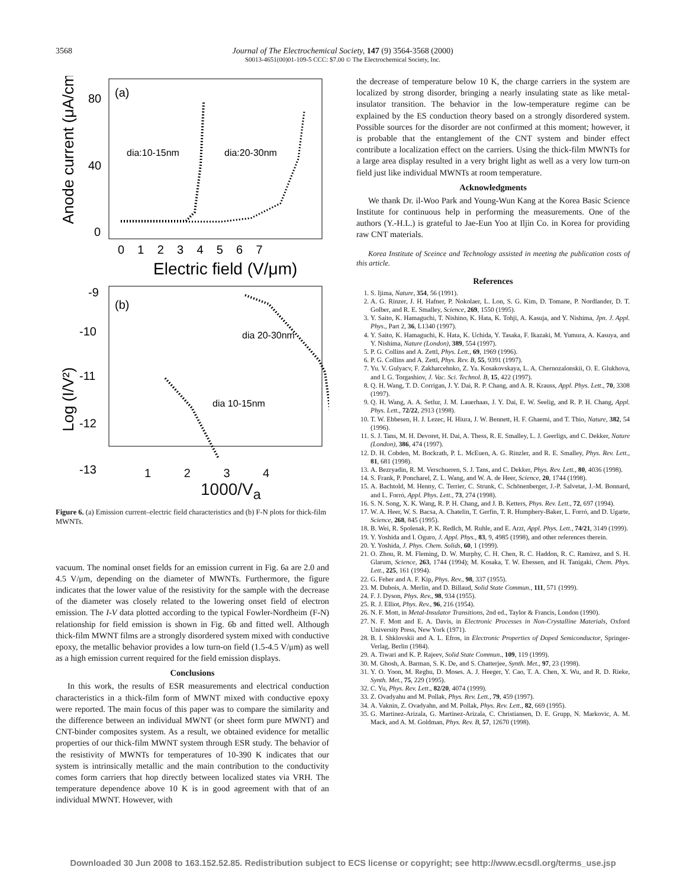3568
Journal of The Electrochemical Society, 147 (9) 3564-3568 (2000)
S0013-4651(00)01-109-5 CCC: $7.00 © The Electrochemical Society, Inc.
(a)
80
40
0
Anode current (μA/cm²)
dia:10-15nm
dia:20-30nm
0 1 2 3 4 5 6 7
Electric field (V/μm)
(b)
-9
-10
-11
-12
-13
Log (I/V²)
dia 20-30nm
dia 10-15nm
1 2 3 4
1000/V<sub>a</sub>
Figure 6. (a) Emission current–electric field characteristics and (b) F-N plots for thick-film MWNTs.
vacuum. The nominal onset fields for an emission current in Fig. 6a are 2.0 and 4.5 V/μm, depending on the diameter of MWNTs. Furthermore, the figure indicates that the lower value of the resistivity for the sample with the decrease of the diameter was closely related to the lowering onset field of electron emission. The I-V data plotted according to the typical Fowler-Nordheim (F-N) relationship for field emission is shown in Fig. 6b and fitted well. Although thick-film MWNT films are a strongly disordered system mixed with conductive epoxy, the metallic behavior provides a low turn-on field (1.5-4.5 V/μm) as well as a high emission current required for the field emission displays.
Conclusions
In this work, the results of ESR measurements and electrical conduction characteristics in a thick-film form of MWNT mixed with conductive epoxy were reported. The main focus of this paper was to compare the similarity and the difference between an individual MWNT (or sheet form pure MWNT) and CNT-binder composites system. As a result, we obtained evidence for metallic properties of our thick-film MWNT system through ESR study. The behavior of the resistivity of MWNTs for temperatures of 10-390 K indicates that our system is intrinsically metallic and the main contribution to the conductivity comes form carriers that hop directly between localized states via VRH. The temperature dependence above 10 K is in good agreement with that of an individual MWNT. However, with
the decrease of temperature below 10 K, the charge carriers in the system are localized by strong disorder, bringing a nearly insulating state as like metal-insulator transition. The behavior in the low-temperature regime can be explained by the ES conduction theory based on a strongly disordered system. Possible sources for the disorder are not confirmed at this moment; however, it is probable that the entanglement of the CNT system and binder effect contribute a localization effect on the carriers. Using the thick-film MWNTs for a large area display resulted in a very bright light as well as a very low turn-on field just like individual MWNTs at room temperature.
Acknowledgments
We thank Dr. il-Woo Park and Young-Wun Kang at the Korea Basic Science Institute for continuous help in performing the measurements. One of the authors (Y.-H.L.) is grateful to Jae-Eun Yoo at Iljin Co. in Korea for providing raw CNT materials.
Korea Institute of Sceince and Technology assisted in meeting the publication costs of this article.
References
1. S. Ijima, Nature, 354, 56 (1991).
2. A. G. Rinzer, J. H. Hafner, P. Nokolaer, L. Lon, S. G. Kim, D. Tomane, P. Nordlander, D. T. Golber, and R. E. Smalley, Science, 269, 1550 (1995).
3. Y. Saito, K. Hamaguchi, T. Nishino, K. Hata, K. Tohji, A. Kasuja, and Y. Nishima, Jpn. J. Appl. Phys., Part 2, 36, L1340 (1997).
4. Y. Saito, K. Hamaguchi, K. Hata, K. Uchida, Y. Tasaka, F. Ikazaki, M. Yumura, A. Kasuya, and Y. Nishima, Nature (London), 389, 554 (1997).
5. P. G. Collins and A. Zettl, Phys. Lett., 69, 1969 (1996).
6. P. G. Collins and A. Zettl, Phys. Rev. B, 55, 9391 (1997).
7. Yu. V. Gulyacv, F. Zakharcehnko, Z. Ya. Kosakovskaya, L. A. Chernozalonskii, O. E. Glukhova, and I. G. Torgashiov, J. Vac. Sci. Technol. B, 15, 422 (1997).
8. Q. H. Wang, T. D. Corrigan, J. Y. Dai, R. P. Chang, and A. R. Krauss, Appl. Phys. Lett., 70, 3308 (1997).
9. Q. H. Wang, A. A. Setlur, J. M. Lauerhaas, J. Y. Dai, E. W. Seelig, and R. P. H. Chang, Appl. Phys. Lett., 72/22, 2913 (1998).
10. T. W. Ebbesen, H. J. Lezec, H. Hiura, J. W. Bennett, H. F. Ghaemi, and T. Thio, Nature, 382, 54 (1996).
11. S. J. Tans, M. H. Devoret, H. Dai, A. Thess, R. E. Smalley, L. J. Geerligs, and C. Dekker, Nature (London), 386, 474 (1997).
12. D. H. Cobden, M. Bockrath, P. L. McEuen, A. G. Rinzler, and R. E. Smalley, Phys. Rev. Lett., 81, 681 (1998).
13. A. Bezryadin, R. M. Verschueren, S. J. Tans, and C. Dekker, Phys. Rev. Lett., 80, 4036 (1998).
14. S. Frank, P. Poncharel, Z. L. Wang, and W. A. de Heer, Science, 20, 1744 (1998).
15. A. Bachtold, M. Henny, C. Terrier, C. Strunk, C. Schönenberger, J.-P. Salvetat, J.-M. Bonnard, and L. Forró, Appl. Phys. Lett., 73, 274 (1998).
16. S. N. Song, X. K. Wang, R. P. H. Chang, and J. B. Ketters, Phys. Rev. Lett., 72, 697 (1994).
17. W. A. Heer, W. S. Bacsa, A. Chatelin, T. Gerfin, T. R. Humphery-Baker, L. Forró, and D. Ugarte, Science, 268, 845 (1995).
18. B. Wei, R. Spolenak, P. K. Redlch, M. Ruhle, and E. Arzt, Appl. Phys. Lett., 74/21, 3149 (1999).
19. Y. Yoshida and I. Oguro, J. Appl. Phys., 83, 9, 4985 (1998), and other references therein.
20. Y. Yoshida, J. Phys. Chem. Solids, 60, 1 (1999).
21. O. Zhou, R. M. Fleming, D. W. Murphy, C. H. Chen, R. C. Haddon, R. C. Ramirez, and S. H. Glarum, Science, 263, 1744 (1994); M. Kosaka, T. W. Ebessen, and H. Tanigaki, Chem. Phys. Lett., 225, 161 (1994).
22. G. Feher and A. F. Kip, Phys. Rev., 98, 337 (1955).
23. M. Dubois, A. Merlin, and D. Billaud, Solid State Commun., 111, 571 (1999).
24. F. J. Dyson, Phys. Rev., 98, 934 (1955).
25. R. J. Elliot, Phys. Rev., 96, 216 (1954).
26. N. F. Mott, in Metal-Insulator Transitions, 2nd ed., Taylor & Francis, London (1990).
27. N. F. Mott and E. A. Davis, in Electronic Processes in Non-Crystalline Materials, Oxford University Press, New York (1971).
28. B. I. Shklovskii and A. L. Efros, in Electronic Properties of Doped Semiconductor, Springer-Verlag, Berlin (1984).
29. A. Tiwari and K. P. Rajeev, Solid State Commun., 109, 119 (1999).
30. M. Ghosh, A. Barman, S. K. De, and S. Chatterjee, Synth. Met., 97, 23 (1998).
31. Y. O. Yoon, M. Reghu, D. Moses. A. J. Heeger, Y. Cao, T. A. Chen, X. Wu, and R. D. Rieke, Synth. Met., 75, 229 (1995).
32. C. Yu, Phys. Rev. Lett., 82/20, 4074 (1999).
33. Z. Ovadyahu and M. Pollak, Phys. Rev. Lett., 79, 459 (1997).
34. A. Vaknin, Z. Ovadyahn, and M. Pollak, Phys. Rev. Lett., 82, 669 (1995).
35. G. Martinez-Arizala, G. Martinez-Arizala, C. Christiansen, D. E. Grupp, N. Markovic, A. M. Mack, and A. M. Goldman, Phys. Rev. B, 57, 12670 (1998).
Downloaded 30 Jun 2008 to 163.152.52.85. Redistribution subject to ECS license or copyright; see http://www.ecsdl.org/terms_use.jsp